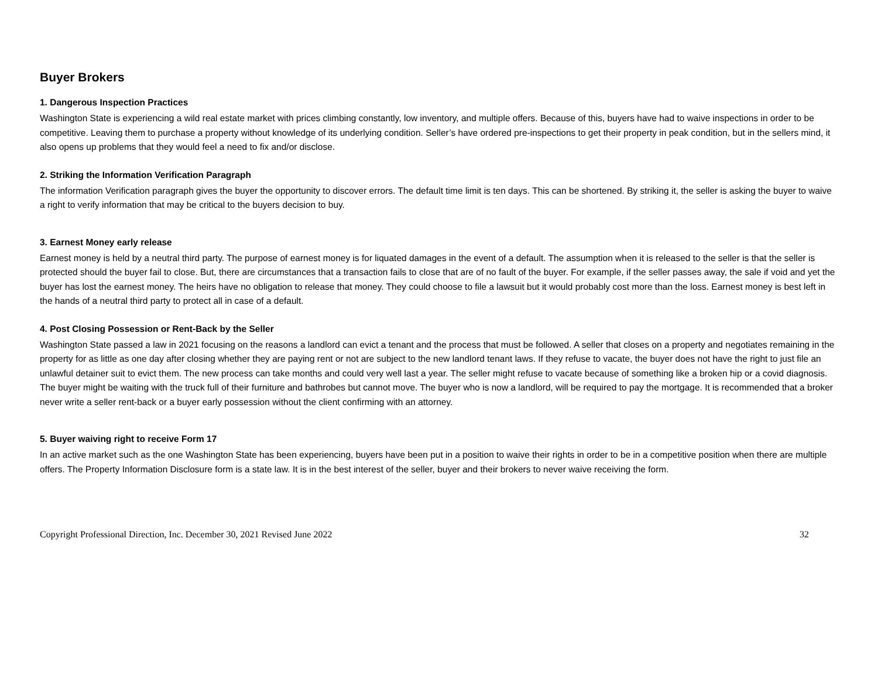Buyer Brokers
1. Dangerous Inspection Practices
Washington State is experiencing a wild real estate market with prices climbing constantly, low inventory, and multiple offers. Because of this, buyers have had to waive inspections in order to be competitive. Leaving them to purchase a property without knowledge of its underlying condition. Seller’s have ordered pre-inspections to get their property in peak condition, but in the sellers mind, it also opens up problems that they would feel a need to fix and/or disclose.
2. Striking the Information Verification Paragraph
The information Verification paragraph gives the buyer the opportunity to discover errors. The default time limit is ten days. This can be shortened. By striking it, the seller is asking the buyer to waive a right to verify information that may be critical to the buyers decision to buy.
3. Earnest Money early release
Earnest money is held by a neutral third party. The purpose of earnest money is for liquated damages in the event of a default. The assumption when it is released to the seller is that the seller is protected should the buyer fail to close. But, there are circumstances that a transaction fails to close that are of no fault of the buyer. For example, if the seller passes away, the sale if void and yet the buyer has lost the earnest money. The heirs have no obligation to release that money. They could choose to file a lawsuit but it would probably cost more than the loss. Earnest money is best left in the hands of a neutral third party to protect all in case of a default.
4. Post Closing Possession or Rent-Back by the Seller
Washington State passed a law in 2021 focusing on the reasons a landlord can evict a tenant and the process that must be followed. A seller that closes on a property and negotiates remaining in the property for as little as one day after closing whether they are paying rent or not are subject to the new landlord tenant laws. If they refuse to vacate, the buyer does not have the right to just file an unlawful detainer suit to evict them. The new process can take months and could very well last a year. The seller might refuse to vacate because of something like a broken hip or a covid diagnosis. The buyer might be waiting with the truck full of their furniture and bathrobes but cannot move. The buyer who is now a landlord, will be required to pay the mortgage. It is recommended that a broker never write a seller rent-back or a buyer early possession without the client confirming with an attorney.
5. Buyer waiving right to receive Form 17
In an active market such as the one Washington State has been experiencing, buyers have been put in a position to waive their rights in order to be in a competitive position when there are multiple offers. The Property Information Disclosure form is a state law. It is in the best interest of the seller, buyer and their brokers to never waive receiving the form.
Copyright Professional Direction, Inc. December 30, 2021 Revised June 2022 32